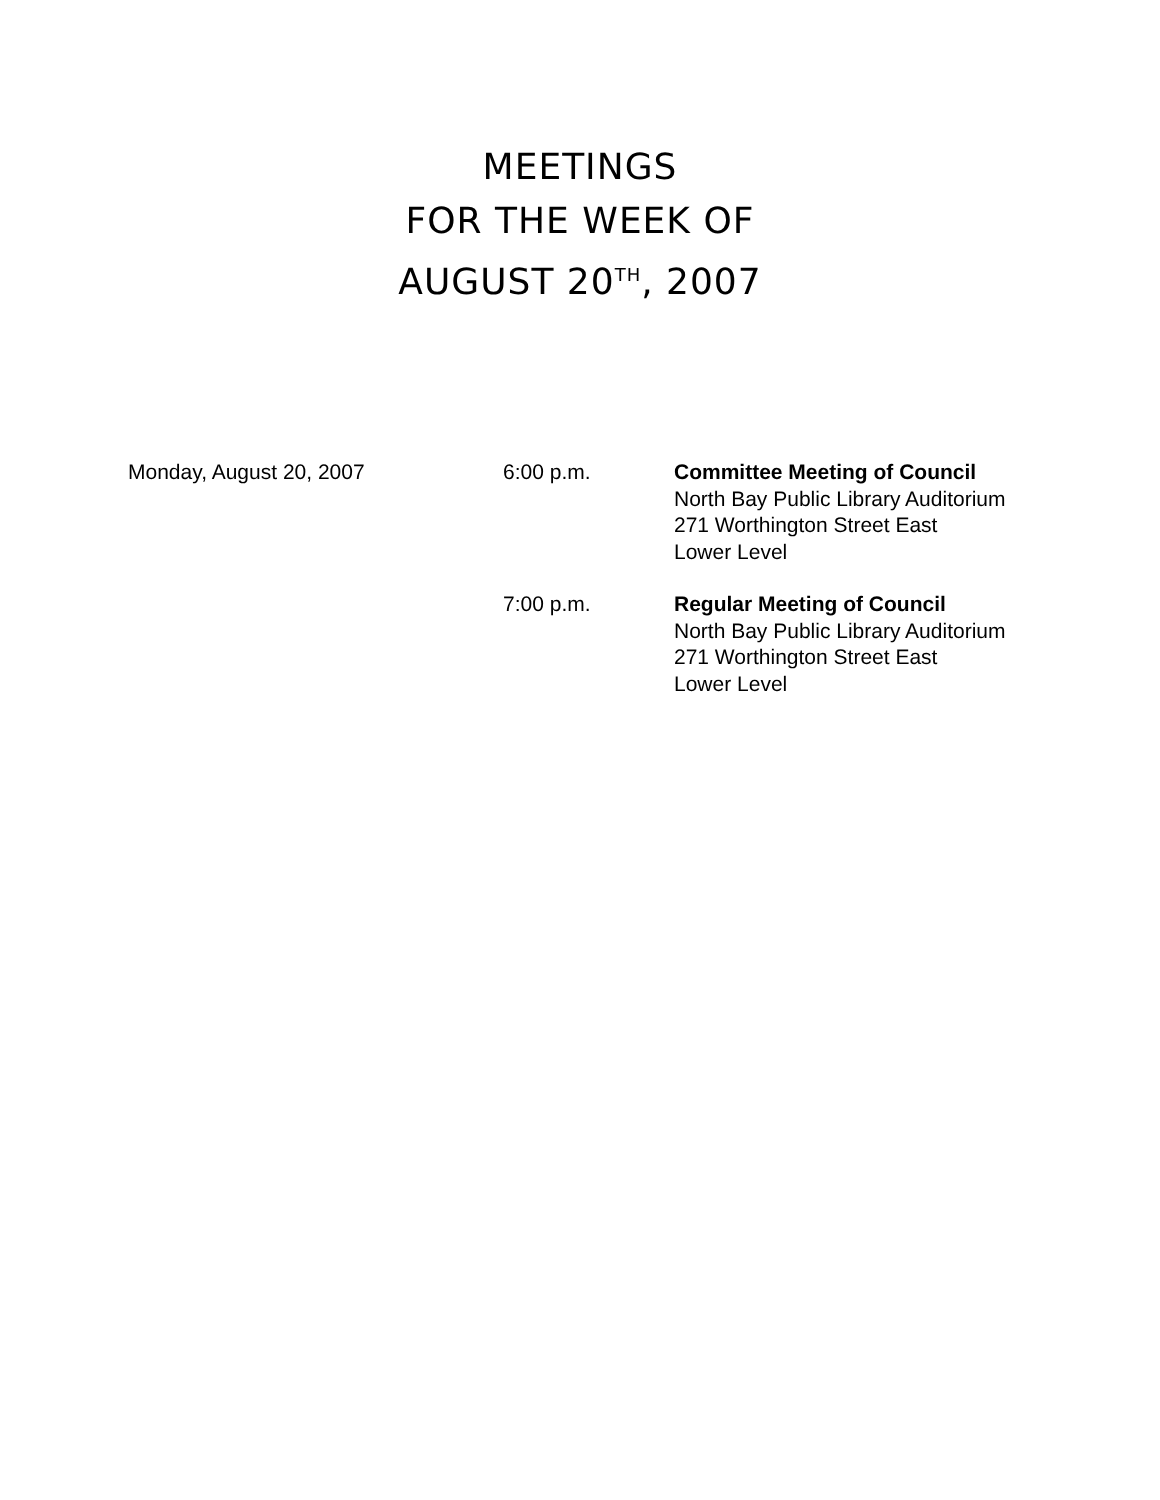MEETINGS
FOR THE WEEK OF
AUGUST 20<sup>TH</sup>, 2007
Monday, August 20, 2007 6:00 p.m. Committee Meeting of Council
North Bay Public Library Auditorium
271 Worthington Street East
Lower Level
7:00 p.m. Regular Meeting of Council
North Bay Public Library Auditorium
271 Worthington Street East
Lower Level